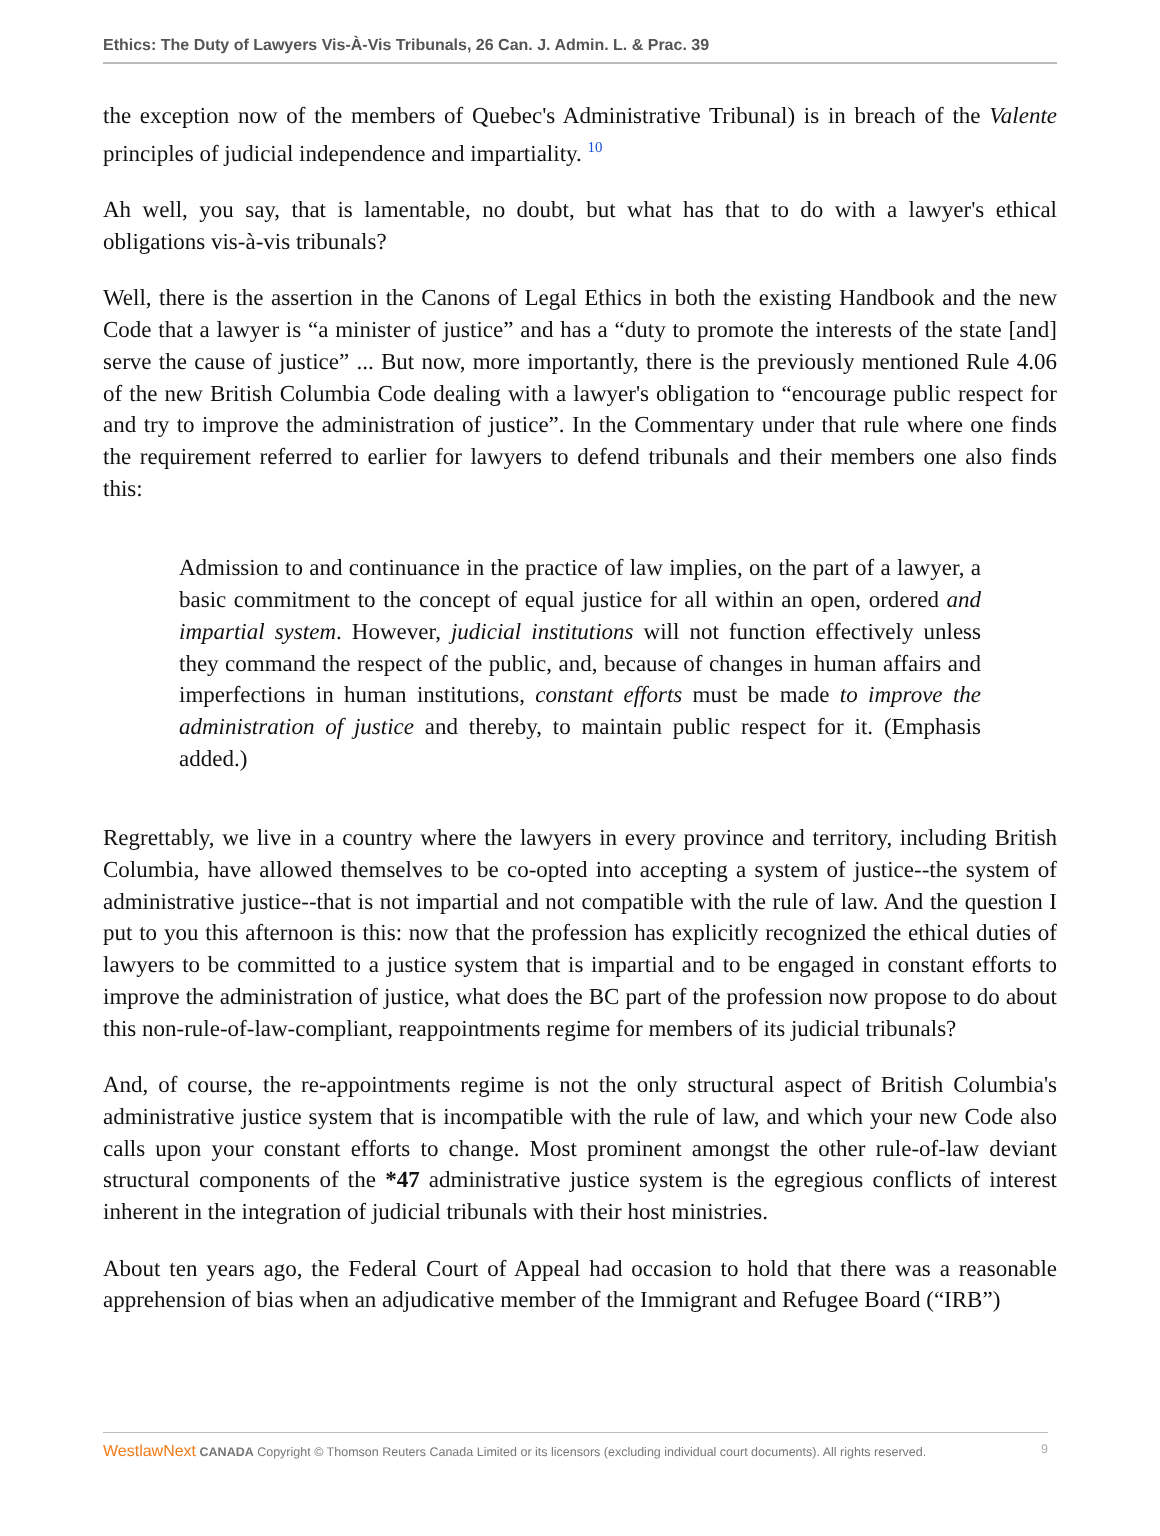Ethics: The Duty of Lawyers Vis-À-Vis Tribunals, 26 Can. J. Admin. L. & Prac. 39
the exception now of the members of Quebec's Administrative Tribunal) is in breach of the Valente principles of judicial independence and impartiality. <sup>10</sup>
Ah well, you say, that is lamentable, no doubt, but what has that to do with a lawyer's ethical obligations vis-à-vis tribunals?
Well, there is the assertion in the Canons of Legal Ethics in both the existing Handbook and the new Code that a lawyer is “a minister of justice” and has a “duty to promote the interests of the state [and] serve the cause of justice” ... But now, more importantly, there is the previously mentioned Rule 4.06 of the new British Columbia Code dealing with a lawyer's obligation to “encourage public respect for and try to improve the administration of justice”. In the Commentary under that rule where one finds the requirement referred to earlier for lawyers to defend tribunals and their members one also finds this:
Admission to and continuance in the practice of law implies, on the part of a lawyer, a basic commitment to the concept of equal justice for all within an open, ordered and impartial system. However, judicial institutions will not function effectively unless they command the respect of the public, and, because of changes in human affairs and imperfections in human institutions, constant efforts must be made to improve the administration of justice and thereby, to maintain public respect for it. (Emphasis added.)
Regrettably, we live in a country where the lawyers in every province and territory, including British Columbia, have allowed themselves to be co-opted into accepting a system of justice--the system of administrative justice--that is not impartial and not compatible with the rule of law. And the question I put to you this afternoon is this: now that the profession has explicitly recognized the ethical duties of lawyers to be committed to a justice system that is impartial and to be engaged in constant efforts to improve the administration of justice, what does the BC part of the profession now propose to do about this non-rule-of-law-compliant, reappointments regime for members of its judicial tribunals?
And, of course, the re-appointments regime is not the only structural aspect of British Columbia's administrative justice system that is incompatible with the rule of law, and which your new Code also calls upon your constant efforts to change. Most prominent amongst the other rule-of-law deviant structural components of the *47 administrative justice system is the egregious conflicts of interest inherent in the integration of judicial tribunals with their host ministries.
About ten years ago, the Federal Court of Appeal had occasion to hold that there was a reasonable apprehension of bias when an adjudicative member of the Immigrant and Refugee Board (“IRB”)
WestlawNext CANADA Copyright © Thomson Reuters Canada Limited or its licensors (excluding individual court documents). All rights reserved. 9